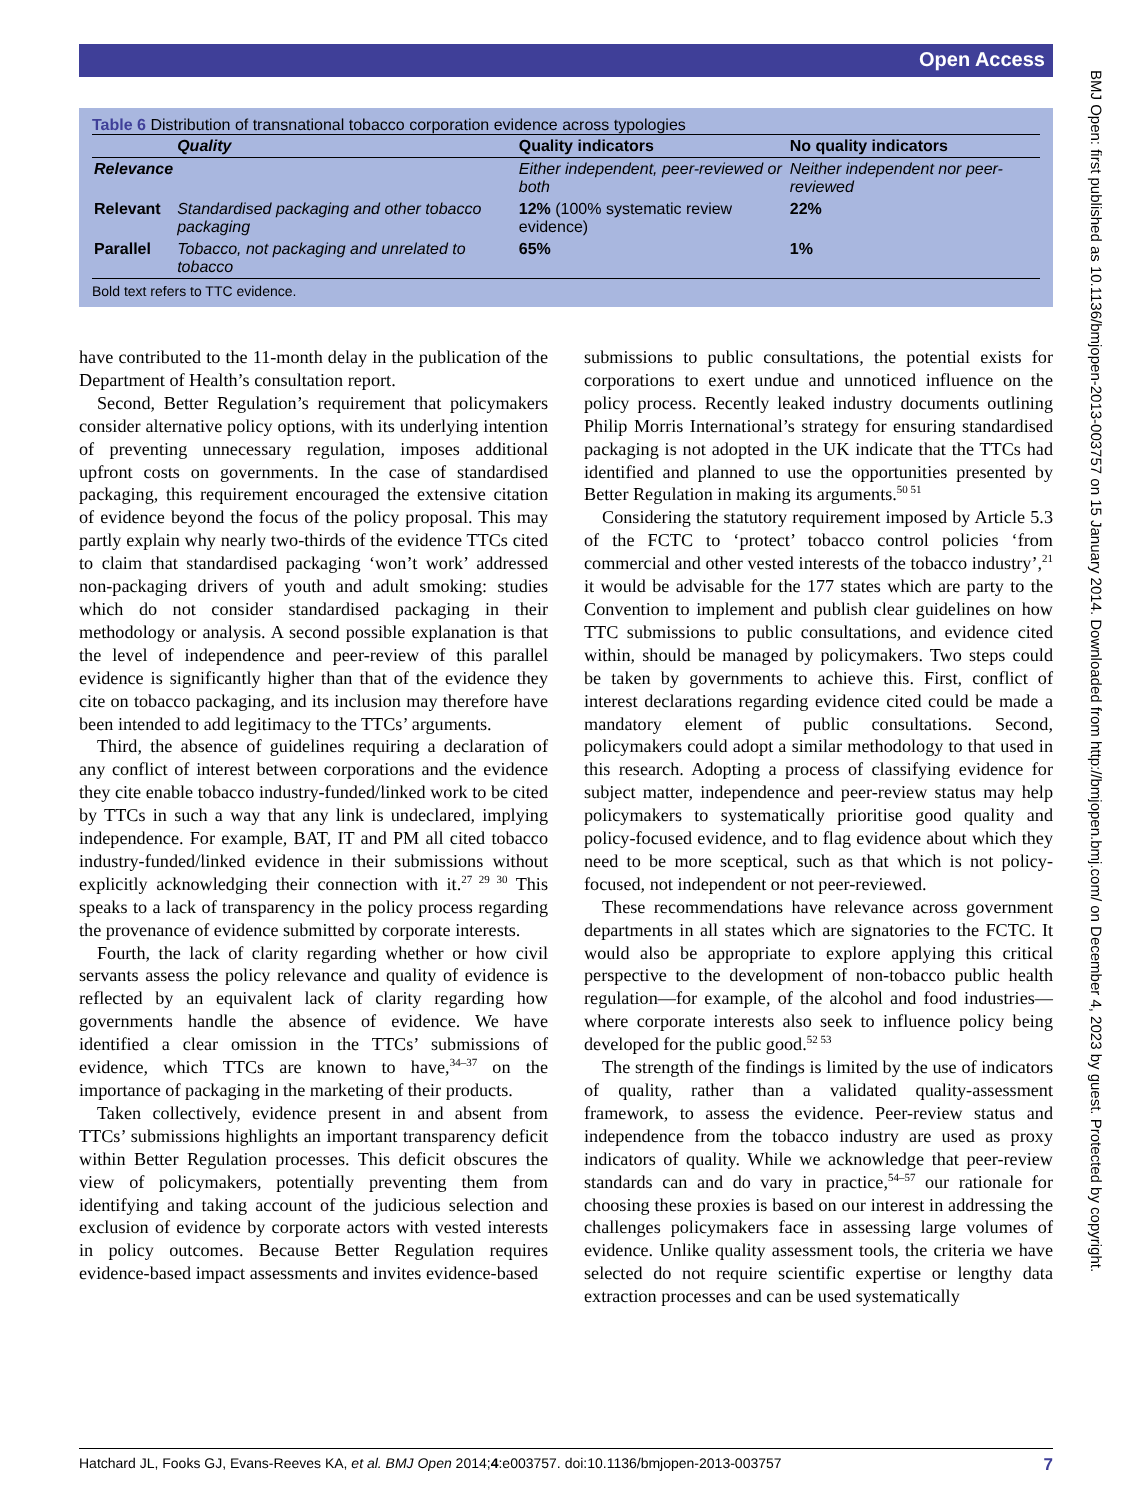Open Access
BMJ Open: first published as 10.1136/bmjopen-2013-003757 on 15 January 2014. Downloaded from http://bmjopen.bmj.com/ on December 4, 2023 by guest. Protected by copyright.
Table 6 Distribution of transnational tobacco corporation evidence across typologies
| | Quality | Quality indicators | No quality indicators |
| --- | --- | --- | --- |
| Relevance | | Either independent, peer-reviewed or both | Neither independent nor peer-reviewed |
| Relevant | Standardised packaging and other tobacco packaging | 12% (100% systematic review evidence) | 22% |
| Parallel | Tobacco, not packaging and unrelated to tobacco | 65% | 1% |
Bold text refers to TTC evidence.
have contributed to the 11-month delay in the publication of the Department of Health’s consultation report.
Second, Better Regulation’s requirement that policymakers consider alternative policy options, with its underlying intention of preventing unnecessary regulation, imposes additional upfront costs on governments. In the case of standardised packaging, this requirement encouraged the extensive citation of evidence beyond the focus of the policy proposal. This may partly explain why nearly two-thirds of the evidence TTCs cited to claim that standardised packaging ‘won’t work’ addressed non-packaging drivers of youth and adult smoking: studies which do not consider standardised packaging in their methodology or analysis. A second possible explanation is that the level of independence and peer-review of this parallel evidence is significantly higher than that of the evidence they cite on tobacco packaging, and its inclusion may therefore have been intended to add legitimacy to the TTCs’ arguments.
Third, the absence of guidelines requiring a declaration of any conflict of interest between corporations and the evidence they cite enable tobacco industry-funded/linked work to be cited by TTCs in such a way that any link is undeclared, implying independence. For example, BAT, IT and PM all cited tobacco industry-funded/linked evidence in their submissions without explicitly acknowledging their connection with it.<sup>27 29 30</sup> This speaks to a lack of transparency in the policy process regarding the provenance of evidence submitted by corporate interests.
Fourth, the lack of clarity regarding whether or how civil servants assess the policy relevance and quality of evidence is reflected by an equivalent lack of clarity regarding how governments handle the absence of evidence. We have identified a clear omission in the TTCs’ submissions of evidence, which TTCs are known to have,<sup>34–37</sup> on the importance of packaging in the marketing of their products.
Taken collectively, evidence present in and absent from TTCs’ submissions highlights an important transparency deficit within Better Regulation processes. This deficit obscures the view of policymakers, potentially preventing them from identifying and taking account of the judicious selection and exclusion of evidence by corporate actors with vested interests in policy outcomes. Because Better Regulation requires evidence-based impact assessments and invites evidence-based
submissions to public consultations, the potential exists for corporations to exert undue and unnoticed influence on the policy process. Recently leaked industry documents outlining Philip Morris International’s strategy for ensuring standardised packaging is not adopted in the UK indicate that the TTCs had identified and planned to use the opportunities presented by Better Regulation in making its arguments.<sup>50 51</sup>
Considering the statutory requirement imposed by Article 5.3 of the FCTC to ‘protect’ tobacco control policies ‘from commercial and other vested interests of the tobacco industry’,<sup>21</sup> it would be advisable for the 177 states which are party to the Convention to implement and publish clear guidelines on how TTC submissions to public consultations, and evidence cited within, should be managed by policymakers. Two steps could be taken by governments to achieve this. First, conflict of interest declarations regarding evidence cited could be made a mandatory element of public consultations. Second, policymakers could adopt a similar methodology to that used in this research. Adopting a process of classifying evidence for subject matter, independence and peer-review status may help policymakers to systematically prioritise good quality and policy-focused evidence, and to flag evidence about which they need to be more sceptical, such as that which is not policy-focused, not independent or not peer-reviewed.
These recommendations have relevance across government departments in all states which are signatories to the FCTC. It would also be appropriate to explore applying this critical perspective to the development of non-tobacco public health regulation—for example, of the alcohol and food industries—where corporate interests also seek to influence policy being developed for the public good.<sup>52 53</sup>
The strength of the findings is limited by the use of indicators of quality, rather than a validated quality-assessment framework, to assess the evidence. Peer-review status and independence from the tobacco industry are used as proxy indicators of quality. While we acknowledge that peer-review standards can and do vary in practice,<sup>54–57</sup> our rationale for choosing these proxies is based on our interest in addressing the challenges policymakers face in assessing large volumes of evidence. Unlike quality assessment tools, the criteria we have selected do not require scientific expertise or lengthy data extraction processes and can be used systematically
Hatchard JL, Fooks GJ, Evans-Reeves KA, et al. BMJ Open 2014;4:e003757. doi:10.1136/bmjopen-2013-003757 7